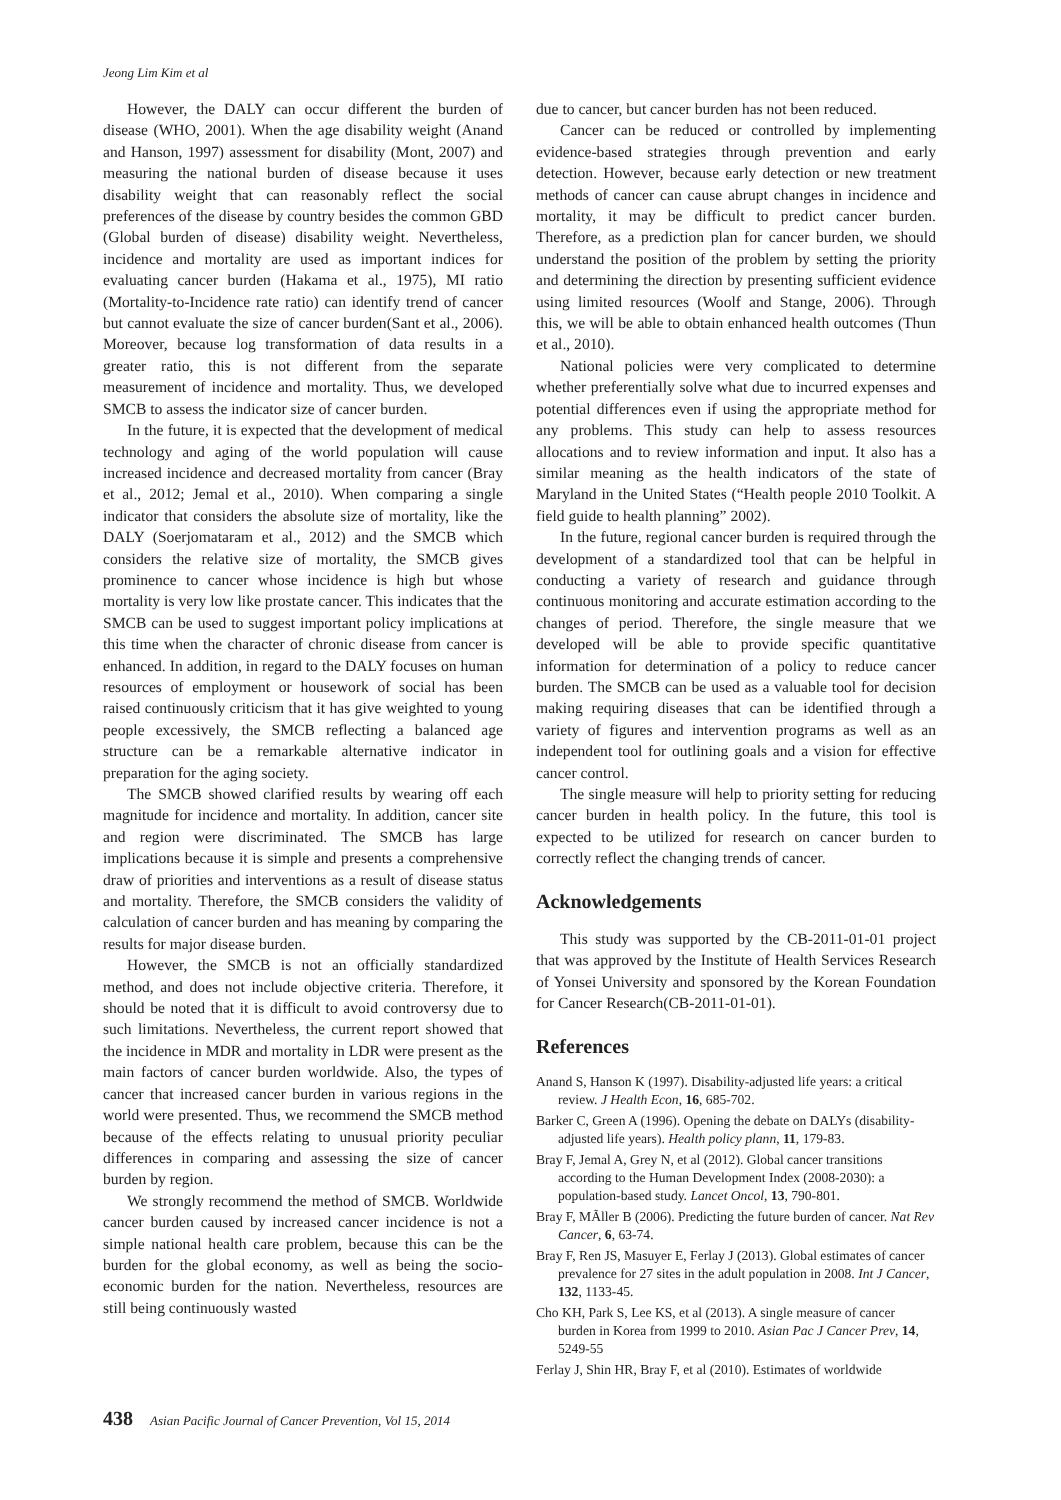Jeong Lim Kim et al
However, the DALY can occur different the burden of disease (WHO, 2001). When the age disability weight (Anand and Hanson, 1997) assessment for disability (Mont, 2007) and measuring the national burden of disease because it uses disability weight that can reasonably reflect the social preferences of the disease by country besides the common GBD (Global burden of disease) disability weight. Nevertheless, incidence and mortality are used as important indices for evaluating cancer burden (Hakama et al., 1975), MI ratio (Mortality-to-Incidence rate ratio) can identify trend of cancer but cannot evaluate the size of cancer burden(Sant et al., 2006). Moreover, because log transformation of data results in a greater ratio, this is not different from the separate measurement of incidence and mortality. Thus, we developed SMCB to assess the indicator size of cancer burden.
In the future, it is expected that the development of medical technology and aging of the world population will cause increased incidence and decreased mortality from cancer (Bray et al., 2012; Jemal et al., 2010). When comparing a single indicator that considers the absolute size of mortality, like the DALY (Soerjomataram et al., 2012) and the SMCB which considers the relative size of mortality, the SMCB gives prominence to cancer whose incidence is high but whose mortality is very low like prostate cancer. This indicates that the SMCB can be used to suggest important policy implications at this time when the character of chronic disease from cancer is enhanced. In addition, in regard to the DALY focuses on human resources of employment or housework of social has been raised continuously criticism that it has give weighted to young people excessively, the SMCB reflecting a balanced age structure can be a remarkable alternative indicator in preparation for the aging society.
The SMCB showed clarified results by wearing off each magnitude for incidence and mortality. In addition, cancer site and region were discriminated. The SMCB has large implications because it is simple and presents a comprehensive draw of priorities and interventions as a result of disease status and mortality. Therefore, the SMCB considers the validity of calculation of cancer burden and has meaning by comparing the results for major disease burden.
However, the SMCB is not an officially standardized method, and does not include objective criteria. Therefore, it should be noted that it is difficult to avoid controversy due to such limitations. Nevertheless, the current report showed that the incidence in MDR and mortality in LDR were present as the main factors of cancer burden worldwide. Also, the types of cancer that increased cancer burden in various regions in the world were presented. Thus, we recommend the SMCB method because of the effects relating to unusual priority peculiar differences in comparing and assessing the size of cancer burden by region.
We strongly recommend the method of SMCB. Worldwide cancer burden caused by increased cancer incidence is not a simple national health care problem, because this can be the burden for the global economy, as well as being the socio-economic burden for the nation. Nevertheless, resources are still being continuously wasted
due to cancer, but cancer burden has not been reduced.
Cancer can be reduced or controlled by implementing evidence-based strategies through prevention and early detection. However, because early detection or new treatment methods of cancer can cause abrupt changes in incidence and mortality, it may be difficult to predict cancer burden. Therefore, as a prediction plan for cancer burden, we should understand the position of the problem by setting the priority and determining the direction by presenting sufficient evidence using limited resources (Woolf and Stange, 2006). Through this, we will be able to obtain enhanced health outcomes (Thun et al., 2010).
National policies were very complicated to determine whether preferentially solve what due to incurred expenses and potential differences even if using the appropriate method for any problems. This study can help to assess resources allocations and to review information and input. It also has a similar meaning as the health indicators of the state of Maryland in the United States (“Health people 2010 Toolkit. A field guide to health planning” 2002).
In the future, regional cancer burden is required through the development of a standardized tool that can be helpful in conducting a variety of research and guidance through continuous monitoring and accurate estimation according to the changes of period. Therefore, the single measure that we developed will be able to provide specific quantitative information for determination of a policy to reduce cancer burden. The SMCB can be used as a valuable tool for decision making requiring diseases that can be identified through a variety of figures and intervention programs as well as an independent tool for outlining goals and a vision for effective cancer control.
The single measure will help to priority setting for reducing cancer burden in health policy. In the future, this tool is expected to be utilized for research on cancer burden to correctly reflect the changing trends of cancer.
Acknowledgements
This study was supported by the CB-2011-01-01 project that was approved by the Institute of Health Services Research of Yonsei University and sponsored by the Korean Foundation for Cancer Research(CB-2011-01-01).
References
Anand S, Hanson K (1997). Disability-adjusted life years: a critical review. J Health Econ, 16, 685-702.
Barker C, Green A (1996). Opening the debate on DALYs (disability-adjusted life years). Health policy plann, 11, 179-83.
Bray F, Jemal A, Grey N, et al (2012). Global cancer transitions according to the Human Development Index (2008-2030): a population-based study. Lancet Oncol, 13, 790-801.
Bray F, MÃller B (2006). Predicting the future burden of cancer. Nat Rev Cancer, 6, 63-74.
Bray F, Ren JS, Masuyer E, Ferlay J (2013). Global estimates of cancer prevalence for 27 sites in the adult population in 2008. Int J Cancer, 132, 1133-45.
Cho KH, Park S, Lee KS, et al (2013). A single measure of cancer burden in Korea from 1999 to 2010. Asian Pac J Cancer Prev, 14, 5249-55
Ferlay J, Shin HR, Bray F, et al (2010). Estimates of worldwide
438 Asian Pacific Journal of Cancer Prevention, Vol 15, 2014